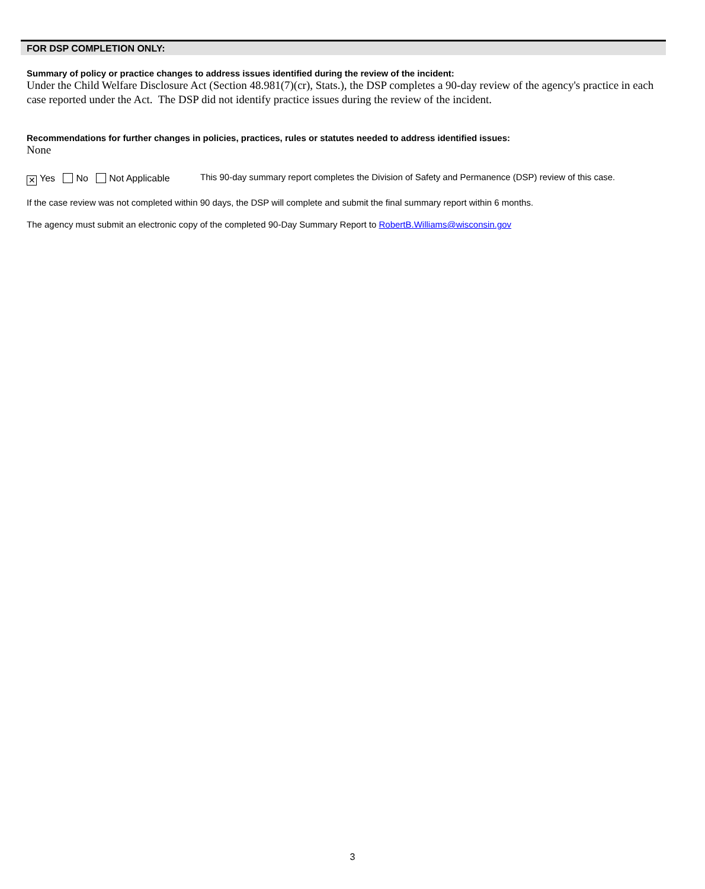FOR DSP COMPLETION ONLY:
Summary of policy or practice changes to address issues identified during the review of the incident:
Under the Child Welfare Disclosure Act (Section 48.981(7)(cr), Stats.), the DSP completes a 90-day review of the agency's practice in each case reported under the Act. The DSP did not identify practice issues during the review of the incident.
Recommendations for further changes in policies, practices, rules or statutes needed to address identified issues:
None
✕ Yes No Not Applicable This 90-day summary report completes the Division of Safety and Permanence (DSP) review of this case.
If the case review was not completed within 90 days, the DSP will complete and submit the final summary report within 6 months.
The agency must submit an electronic copy of the completed 90-Day Summary Report to RobertB.Williams@wisconsin.gov
3